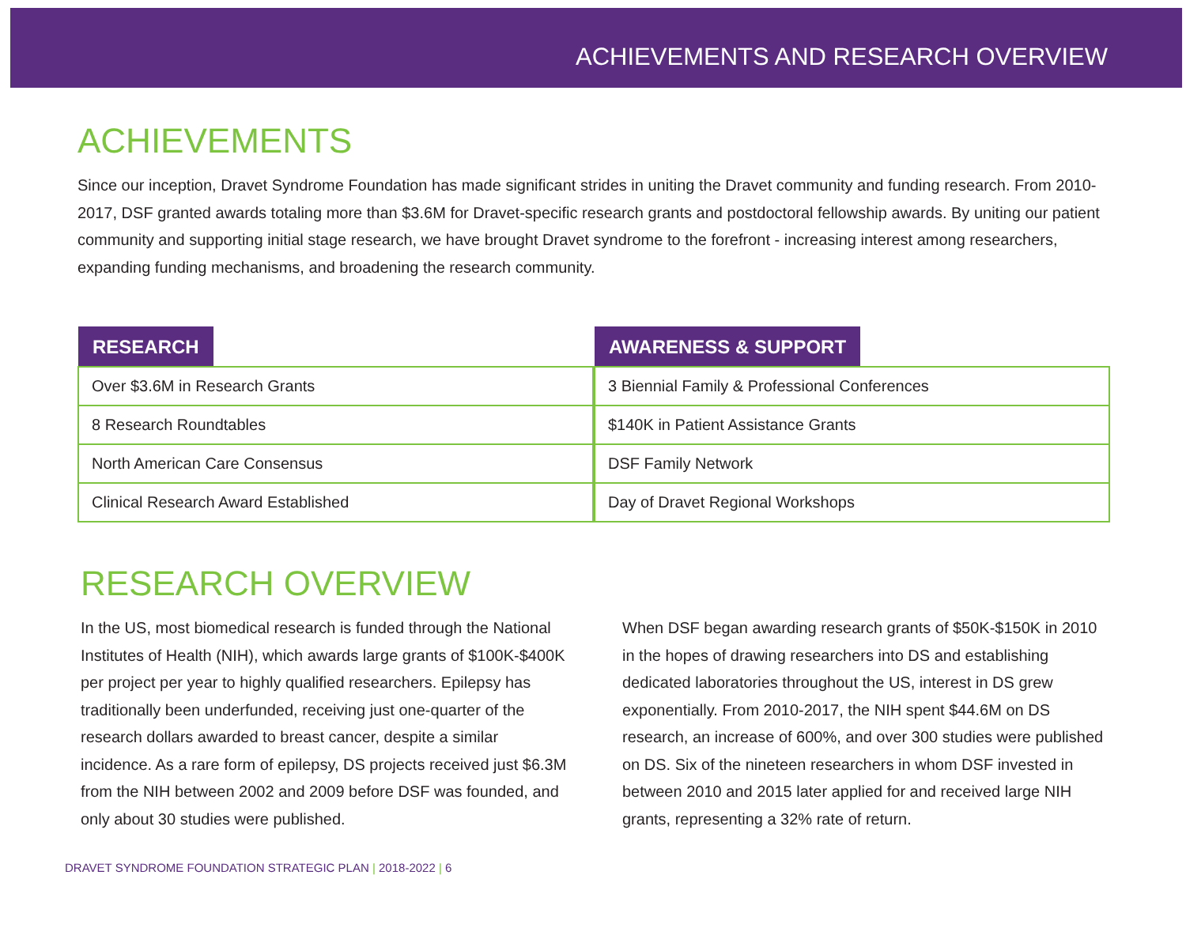ACHIEVEMENTS AND RESEARCH OVERVIEW
ACHIEVEMENTS
Since our inception, Dravet Syndrome Foundation has made significant strides in uniting the Dravet community and funding research. From 2010-2017, DSF granted awards totaling more than $3.6M for Dravet-specific research grants and postdoctoral fellowship awards. By uniting our patient community and supporting initial stage research, we have brought Dravet syndrome to the forefront - increasing interest among researchers, expanding funding mechanisms, and broadening the research community.
| RESEARCH |
| --- |
| Over $3.6M in Research Grants |
| 8 Research Roundtables |
| North American Care Consensus |
| Clinical Research Award Established |
| AWARENESS & SUPPORT |
| --- |
| 3 Biennial Family & Professional Conferences |
| $140K in Patient Assistance Grants |
| DSF Family Network |
| Day of Dravet Regional Workshops |
RESEARCH OVERVIEW
In the US, most biomedical research is funded through the National Institutes of Health (NIH), which awards large grants of $100K-$400K per project per year to highly qualified researchers. Epilepsy has traditionally been underfunded, receiving just one-quarter of the research dollars awarded to breast cancer, despite a similar incidence. As a rare form of epilepsy, DS projects received just $6.3M from the NIH between 2002 and 2009 before DSF was founded, and only about 30 studies were published.
When DSF began awarding research grants of $50K-$150K in 2010 in the hopes of drawing researchers into DS and establishing dedicated laboratories throughout the US, interest in DS grew exponentially. From 2010-2017, the NIH spent $44.6M on DS research, an increase of 600%, and over 300 studies were published on DS. Six of the nineteen researchers in whom DSF invested in between 2010 and 2015 later applied for and received large NIH grants, representing a 32% rate of return.
DRAVET SYNDROME FOUNDATION STRATEGIC PLAN | 2018-2022 | 6